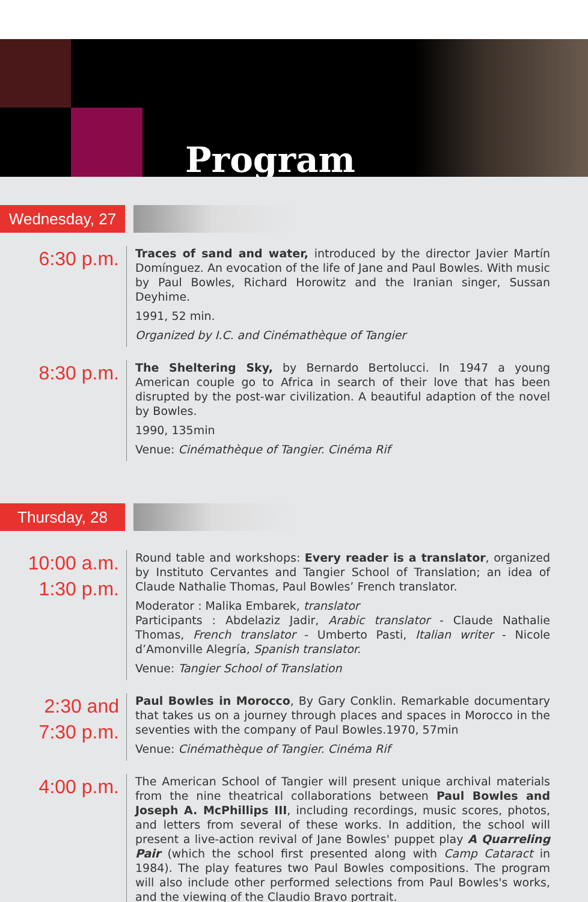Program
Wednesday, 27
6:30 p.m.
Traces of sand and water, introduced by the director Javier Martín Domínguez. An evocation of the life of Jane and Paul Bowles. With music by Paul Bowles, Richard Horowitz and the Iranian singer, Sussan Deyhime.
1991, 52 min.
Organized by I.C. and Cinémathèque of Tangier
8:30 p.m.
The Sheltering Sky, by Bernardo Bertolucci. In 1947 a young American couple go to Africa in search of their love that has been disrupted by the post-war civilization. A beautiful adaption of the novel by Bowles.
1990, 135min
Venue: Cinémathèque of Tangier. Cinéma Rif
Thursday, 28
10:00 a.m.
1:30 p.m.
Round table and workshops: Every reader is a translator, organized by Instituto Cervantes and Tangier School of Translation; an idea of Claude Nathalie Thomas, Paul Bowles’ French translator.
Moderator : Malika Embarek, translator
Participants : Abdelaziz Jadir, Arabic translator - Claude Nathalie Thomas, French translator - Umberto Pasti, Italian writer - Nicole d’Amonville Alegría, Spanish translator.
Venue: Tangier School of Translation
2:30 and
7:30 p.m.
Paul Bowles in Morocco, By Gary Conklin. Remarkable documentary that takes us on a journey through places and spaces in Morocco in the seventies with the company of Paul Bowles.1970, 57min
Venue: Cinémathèque of Tangier. Cinéma Rif
4:00 p.m.
The American School of Tangier will present unique archival materials from the nine theatrical collaborations between Paul Bowles and Joseph A. McPhillips III, including recordings, music scores, photos, and letters from several of these works. In addition, the school will present a live-action revival of Jane Bowles' puppet play A Quarreling Pair (which the school first presented along with Camp Cataract in 1984). The play features two Paul Bowles compositions. The program will also include other performed selections from Paul Bowles's works, and the viewing of the Claudio Bravo portrait.